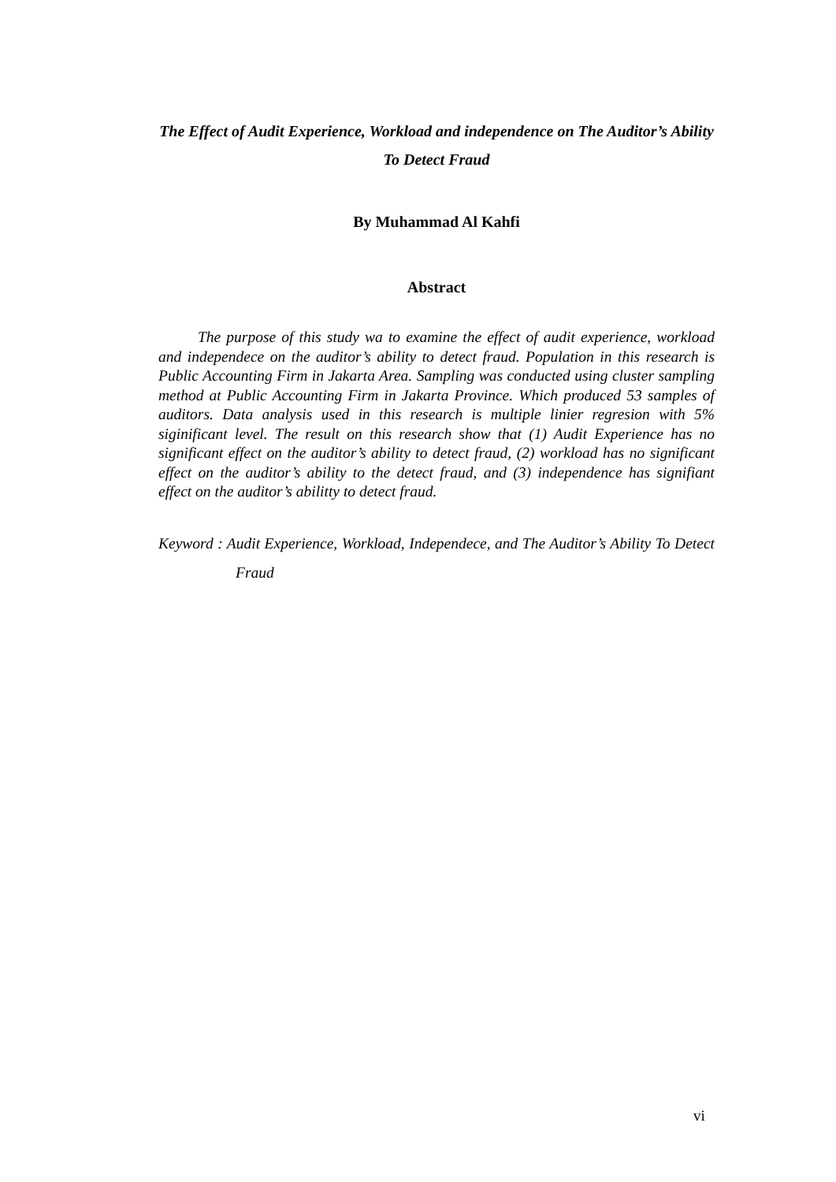The Effect of Audit Experience, Workload and independence on The Auditor’s Ability To Detect Fraud
By Muhammad Al Kahfi
Abstract
The purpose of this study wa to examine the effect of audit experience, workload and independece on the auditor’s ability to detect fraud. Population in this research is Public Accounting Firm in Jakarta Area. Sampling was conducted using cluster sampling method at Public Accounting Firm in Jakarta Province. Which produced 53 samples of auditors. Data analysis used in this research is multiple linier regresion with 5% siginificant level. The result on this research show that (1) Audit Experience has no significant effect on the auditor’s ability to detect fraud, (2) workload has no significant effect on the auditor’s ability to the detect fraud, and (3) independence has signifiant effect on the auditor’s abilitty to detect fraud.
Keyword : Audit Experience, Workload, Independece, and The Auditor’s Ability To Detect Fraud
vi